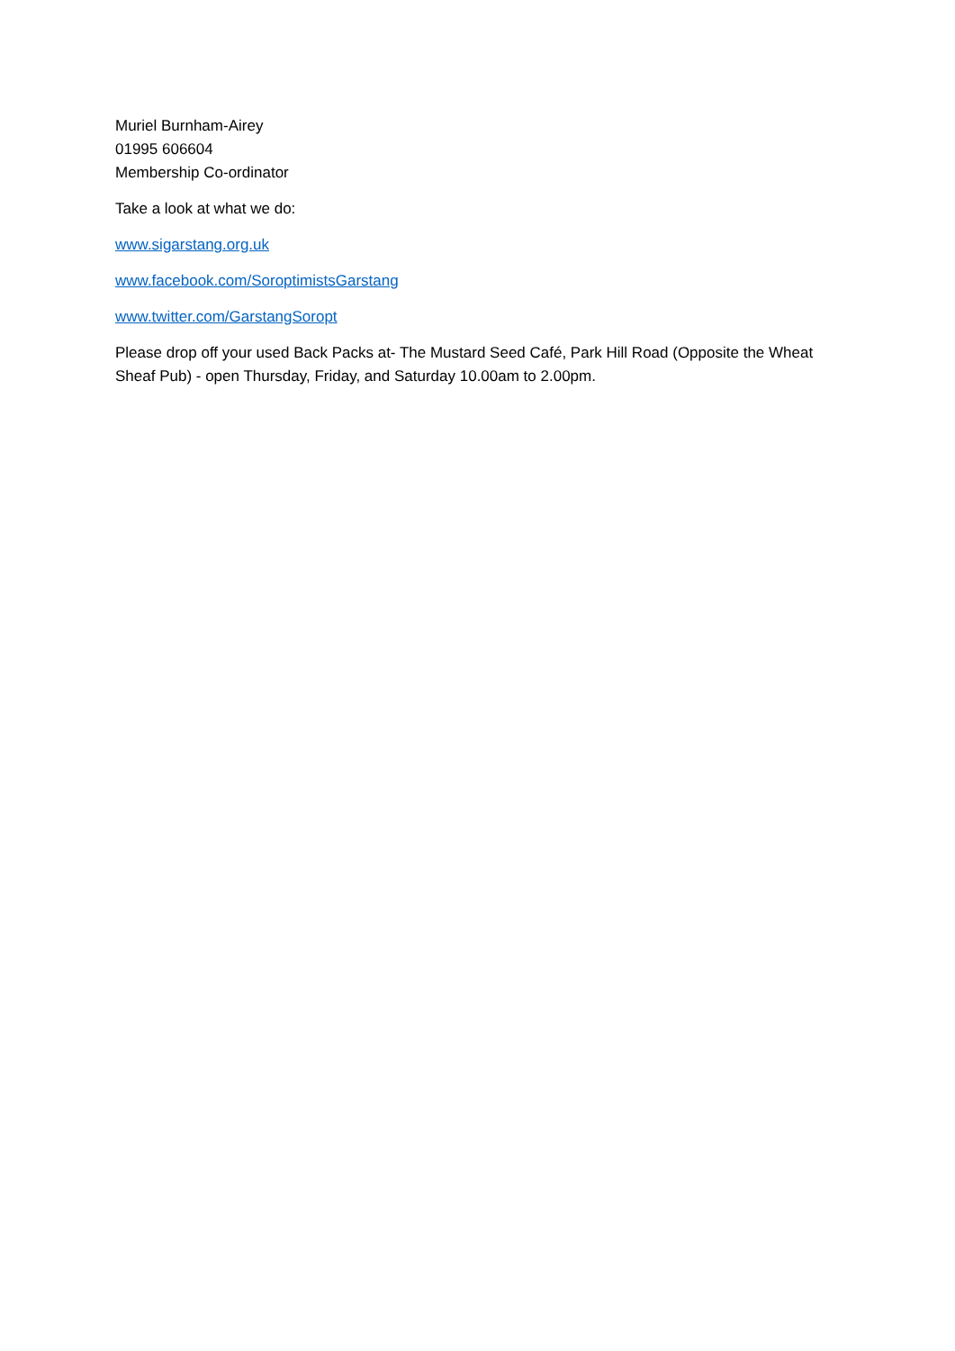Muriel Burnham-Airey
01995 606604
Membership Co-ordinator
Take a look at what we do:
www.sigarstang.org.uk
www.facebook.com/SoroptimistsGarstang
www.twitter.com/GarstangSoropt
Please drop off your used Back Packs at- The Mustard Seed Café, Park Hill Road (Opposite the Wheat Sheaf Pub) - open Thursday, Friday, and Saturday 10.00am to 2.00pm.